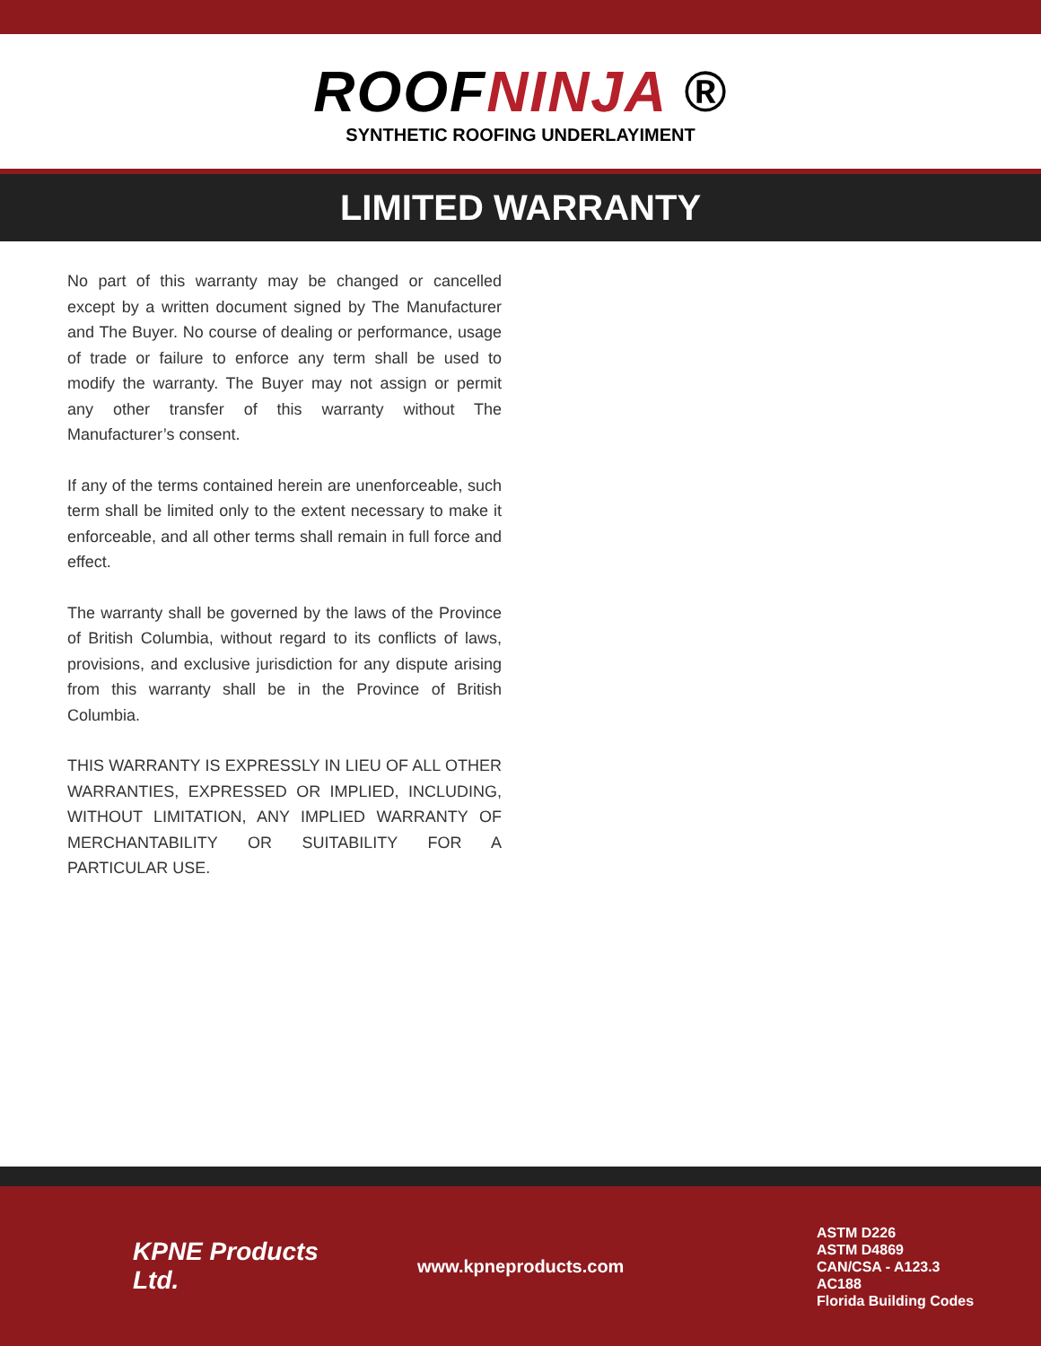ROOFNINJA ®
SYNTHETIC ROOFING UNDERLAYIMENT
LIMITED WARRANTY
No part of this warranty may be changed or cancelled except by a written document signed by The Manufacturer and The Buyer. No course of dealing or performance, usage of trade or failure to enforce any term shall be used to modify the warranty. The Buyer may not assign or permit any other transfer of this warranty without The Manufacturer’s consent.
If any of the terms contained herein are unenforceable, such term shall be limited only to the extent necessary to make it enforceable, and all other terms shall remain in full force and effect.
The warranty shall be governed by the laws of the Province of British Columbia, without regard to its conflicts of laws, provisions, and exclusive jurisdiction for any dispute arising from this warranty shall be in the Province of British Columbia.
THIS WARRANTY IS EXPRESSLY IN LIEU OF ALL OTHER WARRANTIES, EXPRESSED OR IMPLIED, INCLUDING, WITHOUT LIMITATION, ANY IMPLIED WARRANTY OF MERCHANTABILITY OR SUITABILITY FOR A PARTICULAR USE.
KPNE Products Ltd.
www.kpneproducts.com
ASTM D226
ASTM D4869
CAN/CSA - A123.3
AC188
Florida Building Codes